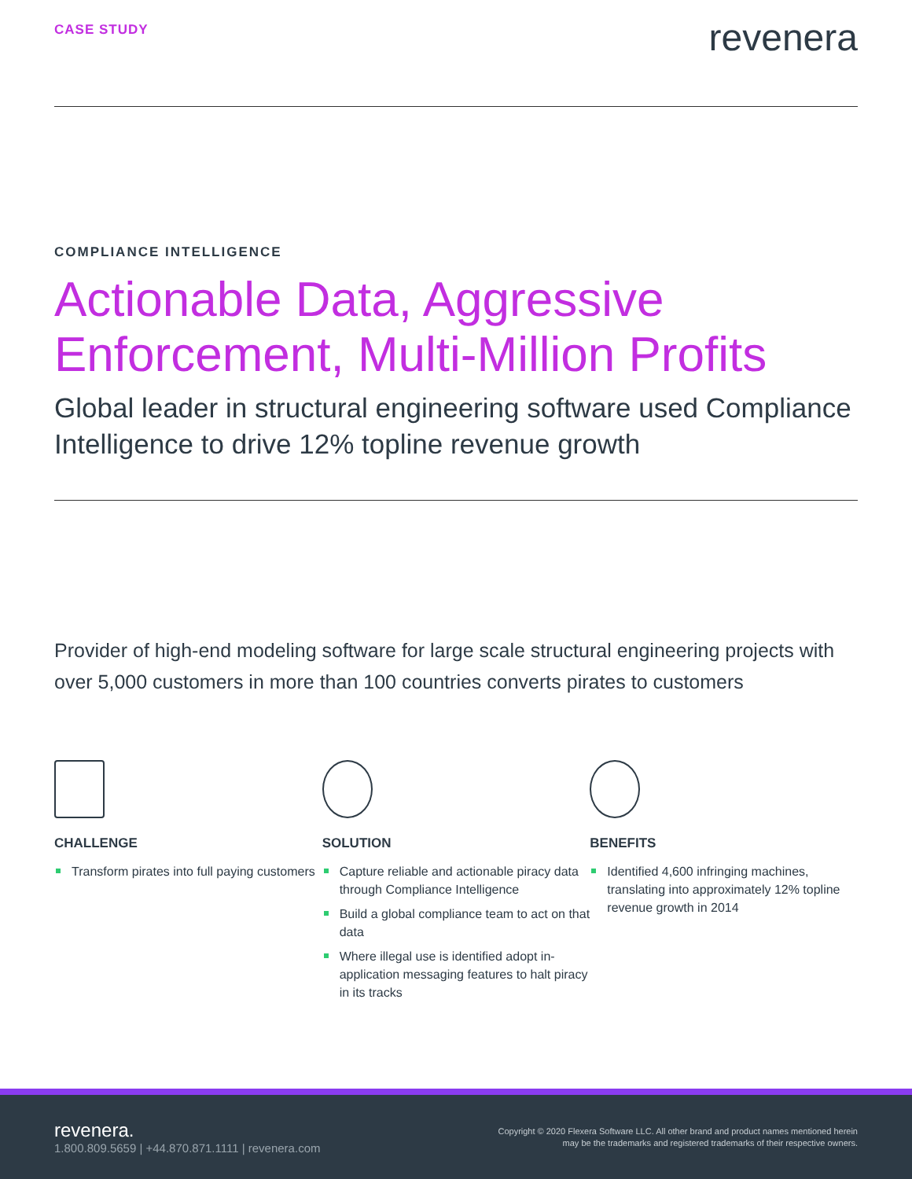CASE STUDY
revenera
COMPLIANCE INTELLIGENCE
Actionable Data, Aggressive Enforcement, Multi-Million Profits
Global leader in structural engineering software used Compliance Intelligence to drive 12% topline revenue growth
Provider of high-end modeling software for large scale structural engineering projects with over 5,000 customers in more than 100 countries converts pirates to customers
CHALLENGE
Transform pirates into full paying customers
SOLUTION
Capture reliable and actionable piracy data through Compliance Intelligence
Build a global compliance team to act on that data
Where illegal use is identified adopt in-application messaging features to halt piracy in its tracks
BENEFITS
Identified 4,600 infringing machines, translating into approximately 12% topline revenue growth in 2014
revenera.
1.800.809.5659 | +44.870.871.1111 | revenera.com
Copyright © 2020 Flexera Software LLC. All other brand and product names mentioned herein
may be the trademarks and registered trademarks of their respective owners.